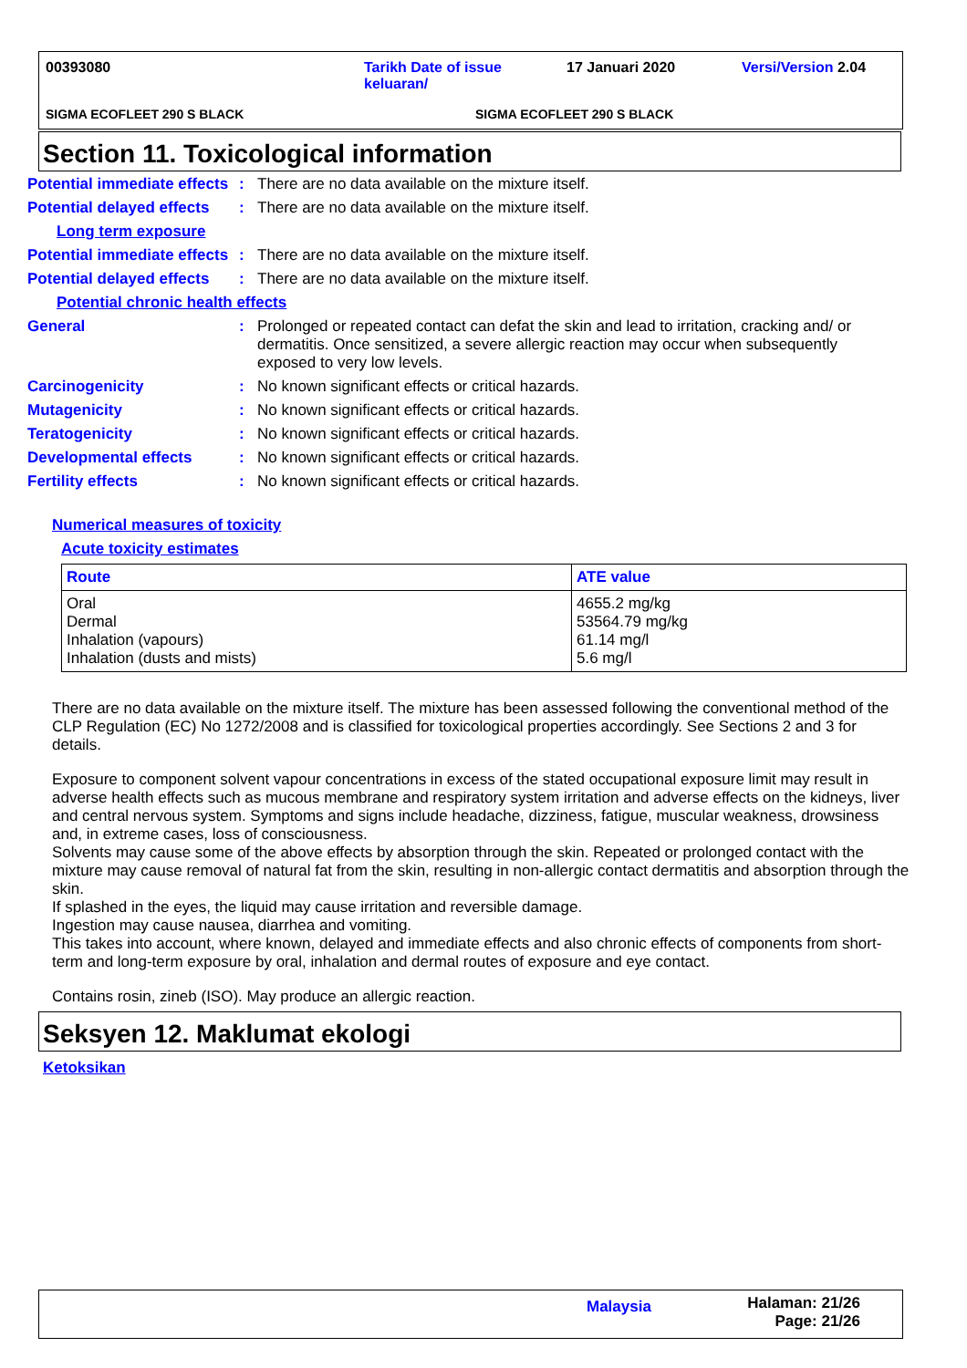00393080
Tarikh Date of issue
keluaran/
17 Januari 2020 Versi/Version 2.04
SIGMA ECOFLEET 290 S BLACK SIGMA ECOFLEET 290 S BLACK
Section 11. Toxicological information
Potential immediate effects
: There are no data available on the mixture itself.
Potential delayed effects
: There are no data available on the mixture itself.
Long term exposure
Potential immediate effects
: There are no data available on the mixture itself.
Potential delayed effects
: There are no data available on the mixture itself.
Potential chronic health effects
General : Prolonged or repeated contact can defat the skin and lead to irritation, cracking and/ or dermatitis. Once sensitized, a severe allergic reaction may occur when subsequently exposed to very low levels.
Carcinogenicity : No known significant effects or critical hazards.
Mutagenicity : No known significant effects or critical hazards.
Teratogenicity : No known significant effects or critical hazards.
Developmental effects : No known significant effects or critical hazards.
Fertility effects : No known significant effects or critical hazards.
Numerical measures of toxicity
Acute toxicity estimates
| Route | ATE value |
| --- | --- |
| Oral Dermal Inhalation (vapours) Inhalation (dusts and mists) | 4655.2 mg/kg 53564.79 mg/kg 61.14 mg/l 5.6 mg/l |
There are no data available on the mixture itself. The mixture has been assessed following the conventional method of the CLP Regulation (EC) No 1272/2008 and is classified for toxicological properties accordingly. See Sections 2 and 3 for details.
Exposure to component solvent vapour concentrations in excess of the stated occupational exposure limit may result in adverse health effects such as mucous membrane and respiratory system irritation and adverse effects on the kidneys, liver and central nervous system. Symptoms and signs include headache, dizziness, fatigue, muscular weakness, drowsiness and, in extreme cases, loss of consciousness.
Solvents may cause some of the above effects by absorption through the skin. Repeated or prolonged contact with the mixture may cause removal of natural fat from the skin, resulting in non-allergic contact dermatitis and absorption through the skin.
If splashed in the eyes, the liquid may cause irritation and reversible damage.
Ingestion may cause nausea, diarrhea and vomiting.
This takes into account, where known, delayed and immediate effects and also chronic effects of components from short-term and long-term exposure by oral, inhalation and dermal routes of exposure and eye contact.
Contains rosin, zineb (ISO). May produce an allergic reaction.
Seksyen 12. Maklumat ekologi
Ketoksikan
Malaysia
Halaman: 21/26
Page: 21/26